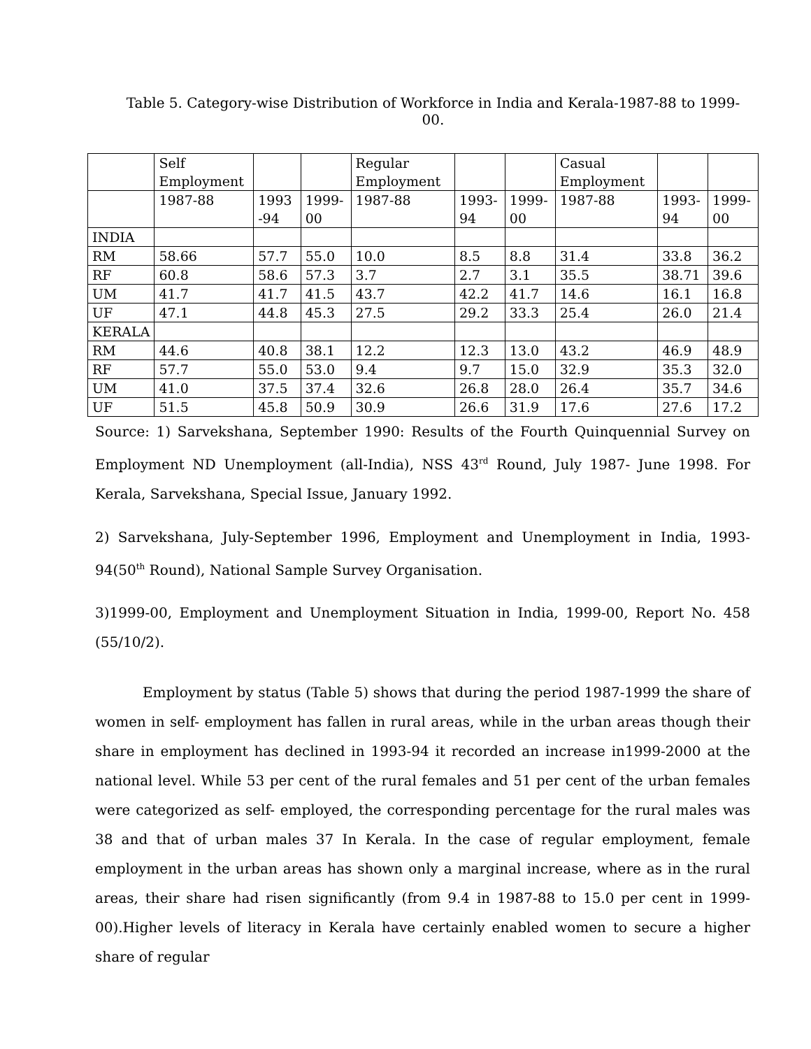Table 5. Category-wise Distribution of Workforce in India and Kerala-1987-88 to 1999-00.
| | Self Employment | | | Regular Employment | | | Casual Employment | | |
| | 1987-88 | 1993 -94 | 1999-00 | 1987-88 | 1993-94 | 1999-00 | 1987-88 | 1993-94 | 1999-00 |
| INDIA | | | | | | | | | |
| RM | 58.66 | 57.7 | 55.0 | 10.0 | 8.5 | 8.8 | 31.4 | 33.8 | 36.2 |
| RF | 60.8 | 58.6 | 57.3 | 3.7 | 2.7 | 3.1 | 35.5 | 38.71 | 39.6 |
| UM | 41.7 | 41.7 | 41.5 | 43.7 | 42.2 | 41.7 | 14.6 | 16.1 | 16.8 |
| UF | 47.1 | 44.8 | 45.3 | 27.5 | 29.2 | 33.3 | 25.4 | 26.0 | 21.4 |
| KERALA | | | | | | | | | |
| RM | 44.6 | 40.8 | 38.1 | 12.2 | 12.3 | 13.0 | 43.2 | 46.9 | 48.9 |
| RF | 57.7 | 55.0 | 53.0 | 9.4 | 9.7 | 15.0 | 32.9 | 35.3 | 32.0 |
| UM | 41.0 | 37.5 | 37.4 | 32.6 | 26.8 | 28.0 | 26.4 | 35.7 | 34.6 |
| UF | 51.5 | 45.8 | 50.9 | 30.9 | 26.6 | 31.9 | 17.6 | 27.6 | 17.2 |
Source: 1) Sarvekshana, September 1990: Results of the Fourth Quinquennial Survey on Employment ND Unemployment (all-India), NSS 43<sup>rd</sup> Round, July 1987- June 1998. For Kerala, Sarvekshana, Special Issue, January 1992.
2) Sarvekshana, July-September 1996, Employment and Unemployment in India, 1993-94(50<sup>th</sup> Round), National Sample Survey Organisation.
3)1999-00, Employment and Unemployment Situation in India, 1999-00, Report No. 458 (55/10/2).
Employment by status (Table 5) shows that during the period 1987-1999 the share of women in self- employment has fallen in rural areas, while in the urban areas though their share in employment has declined in 1993-94 it recorded an increase in1999-2000 at the national level. While 53 per cent of the rural females and 51 per cent of the urban females were categorized as self- employed, the corresponding percentage for the rural males was 38 and that of urban males 37 In Kerala. In the case of regular employment, female employment in the urban areas has shown only a marginal increase, where as in the rural areas, their share had risen significantly (from 9.4 in 1987-88 to 15.0 per cent in 1999-00).Higher levels of literacy in Kerala have certainly enabled women to secure a higher share of regular